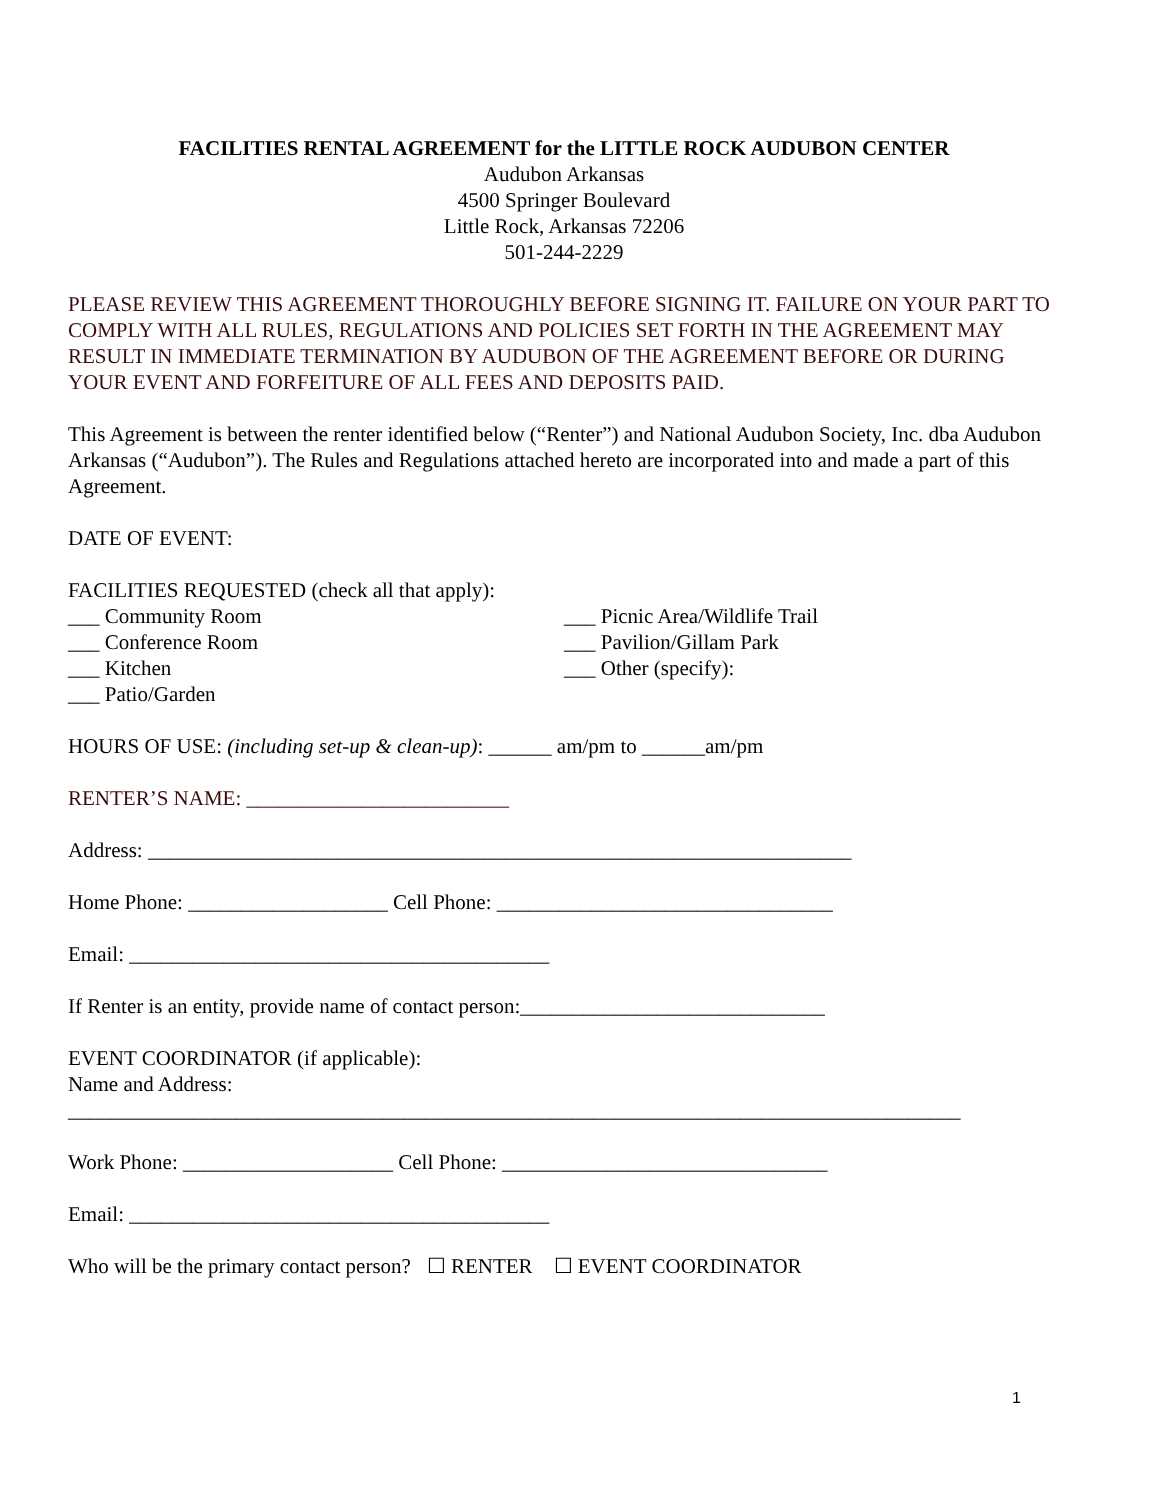FACILITIES RENTAL AGREEMENT for the LITTLE ROCK AUDUBON CENTER
Audubon Arkansas
4500 Springer Boulevard
Little Rock, Arkansas 72206
501-244-2229
PLEASE REVIEW THIS AGREEMENT THOROUGHLY BEFORE SIGNING IT. FAILURE ON YOUR PART TO COMPLY WITH ALL RULES, REGULATIONS AND POLICIES SET FORTH IN THE AGREEMENT MAY RESULT IN IMMEDIATE TERMINATION BY AUDUBON OF THE AGREEMENT BEFORE OR DURING YOUR EVENT AND FORFEITURE OF ALL FEES AND DEPOSITS PAID.
This Agreement is between the renter identified below (“Renter”) and National Audubon Society, Inc. dba Audubon Arkansas (“Audubon”). The Rules and Regulations attached hereto are incorporated into and made a part of this Agreement.
DATE OF EVENT:
FACILITIES REQUESTED (check all that apply):
___ Community Room
___ Conference Room
___ Kitchen
___ Patio/Garden
___ Picnic Area/Wildlife Trail
___ Pavilion/Gillam Park
___ Other (specify):
HOURS OF USE: (including set-up & clean-up): ______ am/pm to ______am/pm
RENTER’S NAME: _________________________
Address: ___________________________________________________________________
Home Phone: ___________________ Cell Phone: ________________________________
Email: ________________________________________
If Renter is an entity, provide name of contact person:_____________________________
EVENT COORDINATOR (if applicable):
Name and Address:
_____________________________________________________________________________________
Work Phone: ____________________ Cell Phone: _______________________________
Email: ________________________________________
Who will be the primary contact person? ☐ RENTER ☐ EVENT COORDINATOR
1